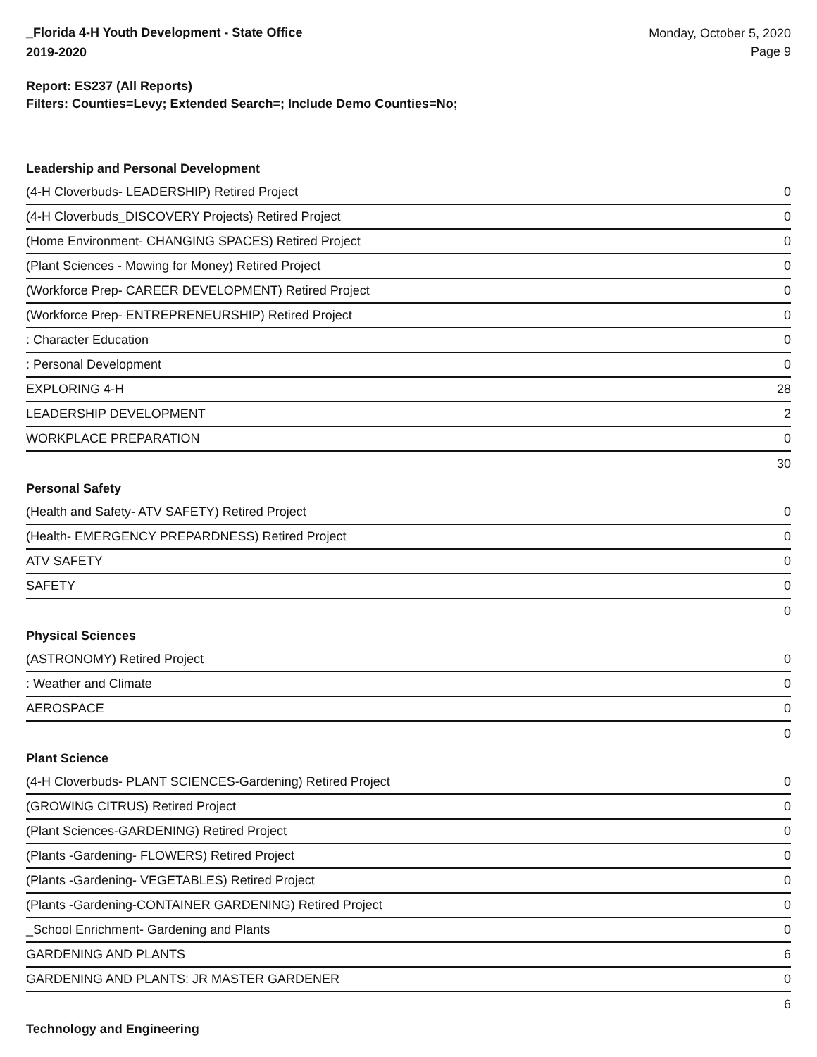_Florida 4-H Youth Development - State Office
2019-2020
Monday, October 5, 2020
Page 9
Report: ES237 (All Reports)
Filters: Counties=Levy; Extended Search=; Include Demo Counties=No;
Leadership and Personal Development
| (4-H Cloverbuds- LEADERSHIP) Retired Project | 0 |
| (4-H Cloverbuds_DISCOVERY Projects) Retired Project | 0 |
| (Home Environment- CHANGING SPACES) Retired Project | 0 |
| (Plant Sciences - Mowing for Money) Retired Project | 0 |
| (Workforce Prep- CAREER DEVELOPMENT) Retired Project | 0 |
| (Workforce Prep- ENTREPRENEURSHIP) Retired Project | 0 |
| : Character Education | 0 |
| : Personal Development | 0 |
| EXPLORING 4-H | 28 |
| LEADERSHIP DEVELOPMENT | 2 |
| WORKPLACE PREPARATION | 0 |
| 30 | |
Personal Safety
| (Health and Safety- ATV SAFETY) Retired Project | 0 |
| (Health- EMERGENCY PREPARDNESS) Retired Project | 0 |
| ATV SAFETY | 0 |
| SAFETY | 0 |
| 0 | |
Physical Sciences
| (ASTRONOMY) Retired Project | 0 |
| : Weather and Climate | 0 |
| AEROSPACE | 0 |
| 0 | |
Plant Science
| (4-H Cloverbuds- PLANT SCIENCES-Gardening) Retired Project | 0 |
| (GROWING CITRUS) Retired Project | 0 |
| (Plant Sciences-GARDENING) Retired Project | 0 |
| (Plants -Gardening- FLOWERS) Retired Project | 0 |
| (Plants -Gardening- VEGETABLES) Retired Project | 0 |
| (Plants -Gardening-CONTAINER GARDENING) Retired Project | 0 |
| _School Enrichment- Gardening and Plants | 0 |
| GARDENING AND PLANTS | 6 |
| GARDENING AND PLANTS: JR MASTER GARDENER | 0 |
| 6 | |
Technology and Engineering